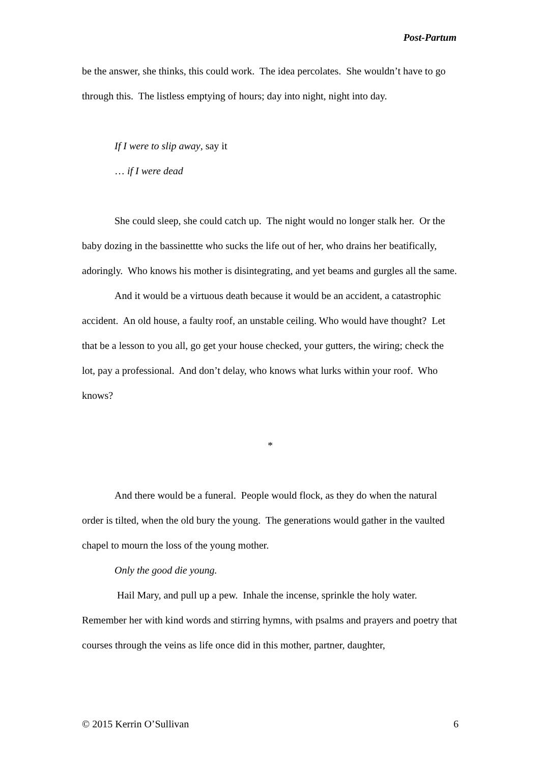Post-Partum
be the answer, she thinks, this could work. The idea percolates. She wouldn’t have to go through this. The listless emptying of hours; day into night, night into day.
If I were to slip away, say it
… if I were dead
She could sleep, she could catch up. The night would no longer stalk her. Or the baby dozing in the bassinettte who sucks the life out of her, who drains her beatifically, adoringly. Who knows his mother is disintegrating, and yet beams and gurgles all the same.
And it would be a virtuous death because it would be an accident, a catastrophic accident. An old house, a faulty roof, an unstable ceiling. Who would have thought? Let that be a lesson to you all, go get your house checked, your gutters, the wiring; check the lot, pay a professional. And don’t delay, who knows what lurks within your roof. Who knows?
*
And there would be a funeral. People would flock, as they do when the natural order is tilted, when the old bury the young. The generations would gather in the vaulted chapel to mourn the loss of the young mother.
Only the good die young.
Hail Mary, and pull up a pew. Inhale the incense, sprinkle the holy water. Remember her with kind words and stirring hymns, with psalms and prayers and poetry that courses through the veins as life once did in this mother, partner, daughter,
© 2015 Kerrin O’Sullivan 6